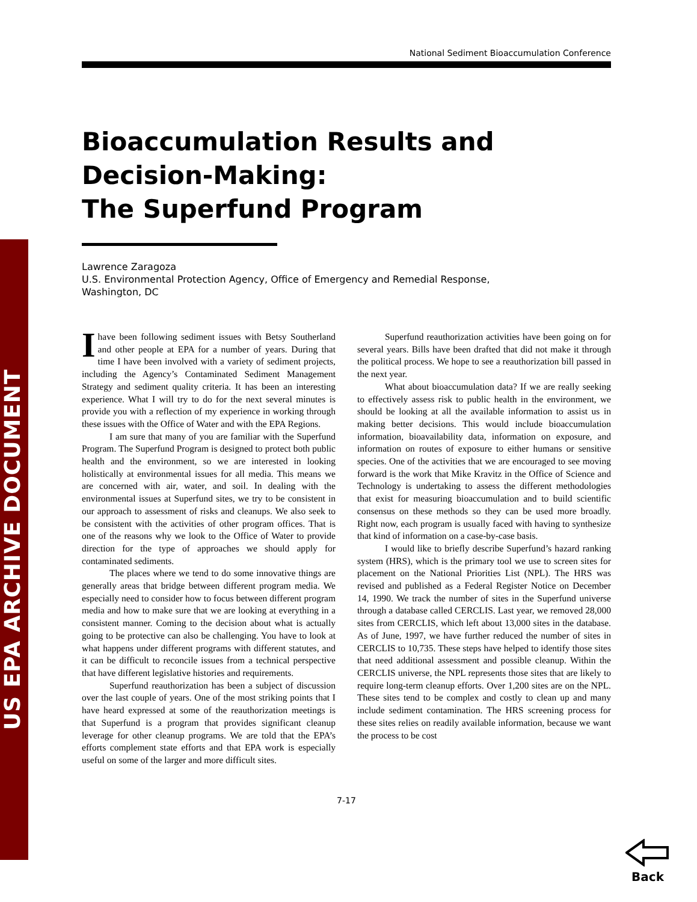US EPA ARCHIVE DOCUMENT
National Sediment Bioaccumulation Conference
Bioaccumulation Results and Decision-Making:
The Superfund Program
Lawrence Zaragoza
U.S. Environmental Protection Agency, Office of Emergency and Remedial Response,
Washington, DC
I have been following sediment issues with Betsy Southerland and other people at EPA for a number of years. During that time I have been involved with a variety of sediment projects, including the Agency’s Contaminated Sediment Management Strategy and sediment quality criteria. It has been an interesting experience. What I will try to do for the next several minutes is provide you with a reflection of my experience in working through these issues with the Office of Water and with the EPA Regions.
I am sure that many of you are familiar with the Superfund Program. The Superfund Program is designed to protect both public health and the environment, so we are interested in looking holistically at environmental issues for all media. This means we are concerned with air, water, and soil. In dealing with the environmental issues at Superfund sites, we try to be consistent in our approach to assessment of risks and cleanups. We also seek to be consistent with the activities of other program offices. That is one of the reasons why we look to the Office of Water to provide direction for the type of approaches we should apply for contaminated sediments.
The places where we tend to do some innovative things are generally areas that bridge between different program media. We especially need to consider how to focus between different program media and how to make sure that we are looking at everything in a consistent manner. Coming to the decision about what is actually going to be protective can also be challenging. You have to look at what happens under different programs with different statutes, and it can be difficult to reconcile issues from a technical perspective that have different legislative histories and requirements.
Superfund reauthorization has been a subject of discussion over the last couple of years. One of the most striking points that I have heard expressed at some of the reauthorization meetings is that Superfund is a program that provides significant cleanup leverage for other cleanup programs. We are told that the EPA’s efforts complement state efforts and that EPA work is especially useful on some of the larger and more difficult sites.
Superfund reauthorization activities have been going on for several years. Bills have been drafted that did not make it through the political process. We hope to see a reauthorization bill passed in the next year.
What about bioaccumulation data? If we are really seeking to effectively assess risk to public health in the environment, we should be looking at all the available information to assist us in making better decisions. This would include bioaccumulation information, bioavailability data, information on exposure, and information on routes of exposure to either humans or sensitive species. One of the activities that we are encouraged to see moving forward is the work that Mike Kravitz in the Office of Science and Technology is undertaking to assess the different methodologies that exist for measuring bioaccumulation and to build scientific consensus on these methods so they can be used more broadly. Right now, each program is usually faced with having to synthesize that kind of information on a case-by-case basis.
I would like to briefly describe Superfund’s hazard ranking system (HRS), which is the primary tool we use to screen sites for placement on the National Priorities List (NPL). The HRS was revised and published as a Federal Register Notice on December 14, 1990. We track the number of sites in the Superfund universe through a database called CERCLIS. Last year, we removed 28,000 sites from CERCLIS, which left about 13,000 sites in the database. As of June, 1997, we have further reduced the number of sites in CERCLIS to 10,735. These steps have helped to identify those sites that need additional assessment and possible cleanup. Within the CERCLIS universe, the NPL represents those sites that are likely to require long-term cleanup efforts. Over 1,200 sites are on the NPL. These sites tend to be complex and costly to clean up and many include sediment contamination. The HRS screening process for these sites relies on readily available information, because we want the process to be cost
7-17
Back